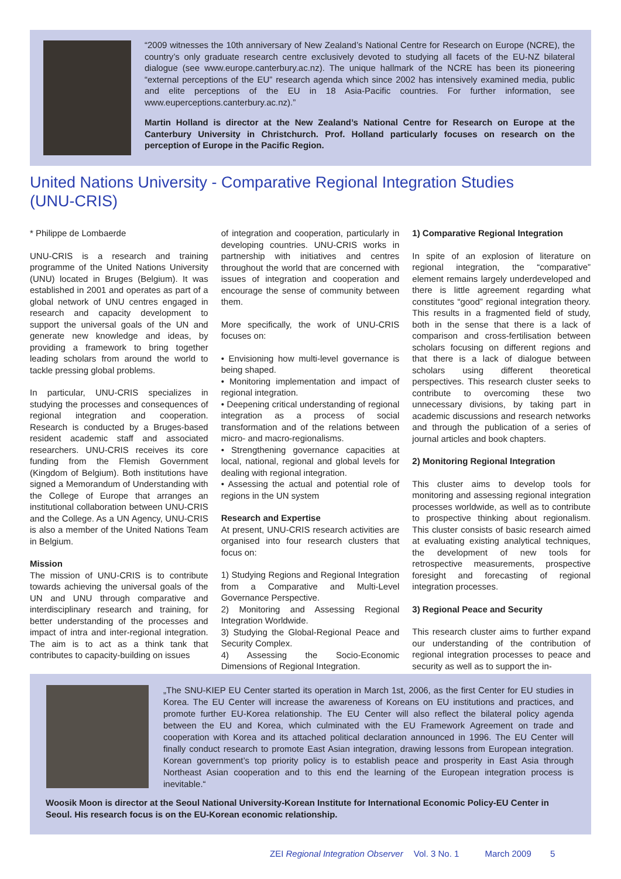“2009 witnesses the 10th anniversary of New Zealand’s National Centre for Research on Europe (NCRE), the country’s only graduate research centre exclusively devoted to studying all facets of the EU-NZ bilateral dialogue (see www.europe.canterbury.ac.nz). The unique hallmark of the NCRE has been its pioneering “external perceptions of the EU” research agenda which since 2002 has intensively examined media, public and elite perceptions of the EU in 18 Asia-Pacific countries. For further information, see www.euperceptions.canterbury.ac.nz).”
Martin Holland is director at the New Zealand’s National Centre for Research on Europe at the Canterbury University in Christchurch. Prof. Holland particularly focuses on research on the perception of Europe in the Pacific Region.
United Nations University - Comparative Regional Integration Studies (UNU-CRIS)
* Philippe de Lombaerde
UNU-CRIS is a research and training programme of the United Nations University (UNU) located in Bruges (Belgium). It was established in 2001 and operates as part of a global network of UNU centres engaged in research and capacity development to support the universal goals of the UN and generate new knowledge and ideas, by providing a framework to bring together leading scholars from around the world to tackle pressing global problems.
In particular, UNU-CRIS specializes in studying the processes and consequences of regional integration and cooperation. Research is conducted by a Bruges-based resident academic staff and associated researchers. UNU-CRIS receives its core funding from the Flemish Government (Kingdom of Belgium). Both institutions have signed a Memorandum of Understanding with the College of Europe that arranges an institutional collaboration between UNU-CRIS and the College. As a UN Agency, UNU-CRIS is also a member of the United Nations Team in Belgium.
Mission
The mission of UNU-CRIS is to contribute towards achieving the universal goals of the UN and UNU through comparative and interdisciplinary research and training, for better understanding of the processes and impact of intra and inter-regional integration. The aim is to act as a think tank that contributes to capacity-building on issues
of integration and cooperation, particularly in developing countries. UNU-CRIS works in partnership with initiatives and centres throughout the world that are concerned with issues of integration and cooperation and encourage the sense of community between them.
More specifically, the work of UNU-CRIS focuses on:
• Envisioning how multi-level governance is being shaped.
• Monitoring implementation and impact of regional integration.
• Deepening critical understanding of regional integration as a process of social transformation and of the relations between micro- and macro-regionalisms.
• Strengthening governance capacities at local, national, regional and global levels for dealing with regional integration.
• Assessing the actual and potential role of regions in the UN system
Research and Expertise
At present, UNU-CRIS research activities are organised into four research clusters that focus on:
1) Studying Regions and Regional Integration from a Comparative and Multi-Level Governance Perspective.
2) Monitoring and Assessing Regional Integration Worldwide.
3) Studying the Global-Regional Peace and Security Complex.
4) Assessing the Socio-Economic Dimensions of Regional Integration.
1) Comparative Regional Integration
In spite of an explosion of literature on regional integration, the “comparative” element remains largely underdeveloped and there is little agreement regarding what constitutes “good” regional integration theory. This results in a fragmented field of study, both in the sense that there is a lack of comparison and cross-fertilisation between scholars focusing on different regions and that there is a lack of dialogue between scholars using different theoretical perspectives. This research cluster seeks to contribute to overcoming these two unnecessary divisions, by taking part in academic discussions and research networks and through the publication of a series of journal articles and book chapters.
2) Monitoring Regional Integration
This cluster aims to develop tools for monitoring and assessing regional integration processes worldwide, as well as to contribute to prospective thinking about regionalism. This cluster consists of basic research aimed at evaluating existing analytical techniques, the development of new tools for retrospective measurements, prospective foresight and forecasting of regional integration processes.
3) Regional Peace and Security
This research cluster aims to further expand our understanding of the contribution of regional integration processes to peace and security as well as to support the in-
„The SNU-KIEP EU Center started its operation in March 1st, 2006, as the first Center for EU studies in Korea. The EU Center will increase the awareness of Koreans on EU institutions and practices, and promote further EU-Korea relationship. The EU Center will also reflect the bilateral policy agenda between the EU and Korea, which culminated with the EU Framework Agreement on trade and cooperation with Korea and its attached political declaration announced in 1996. The EU Center will finally conduct research to promote East Asian integration, drawing lessons from European integration. Korean government’s top priority policy is to establish peace and prosperity in East Asia through Northeast Asian cooperation and to this end the learning of the European integration process is inevitable.“
Woosik Moon is director at the Seoul National University-Korean Institute for International Economic Policy-EU Center in Seoul. His research focus is on the EU-Korean economic relationship.
ZEI Regional Integration Observer Vol. 3 No. 1 March 2009 5